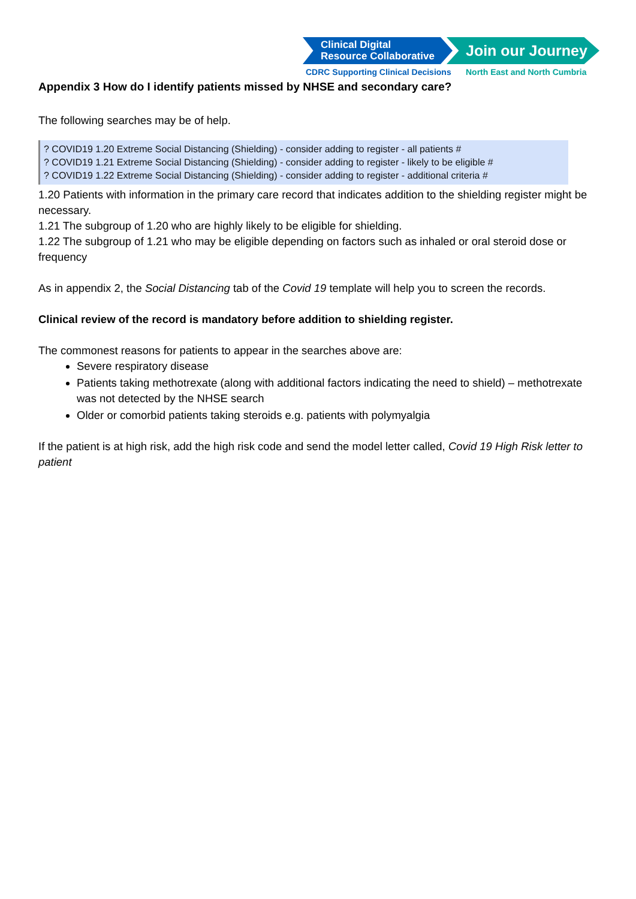Clinical Digital
Resource Collaborative
Join our Journey
CDRC Supporting Clinical Decisions
North East and North Cumbria
Appendix 3 How do I identify patients missed by NHSE and secondary care?
The following searches may be of help.
? COVID19 1.20 Extreme Social Distancing (Shielding) - consider adding to register - all patients #
? COVID19 1.21 Extreme Social Distancing (Shielding) - consider adding to register - likely to be eligible #
? COVID19 1.22 Extreme Social Distancing (Shielding) - consider adding to register - additional criteria #
1.20 Patients with information in the primary care record that indicates addition to the shielding register might be necessary.
1.21 The subgroup of 1.20 who are highly likely to be eligible for shielding.
1.22 The subgroup of 1.21 who may be eligible depending on factors such as inhaled or oral steroid dose or frequency
As in appendix 2, the Social Distancing tab of the Covid 19 template will help you to screen the records.
Clinical review of the record is mandatory before addition to shielding register.
The commonest reasons for patients to appear in the searches above are:
Severe respiratory disease
Patients taking methotrexate (along with additional factors indicating the need to shield) – methotrexate was not detected by the NHSE search
Older or comorbid patients taking steroids e.g. patients with polymyalgia
If the patient is at high risk, add the high risk code and send the model letter called, Covid 19 High Risk letter to patient